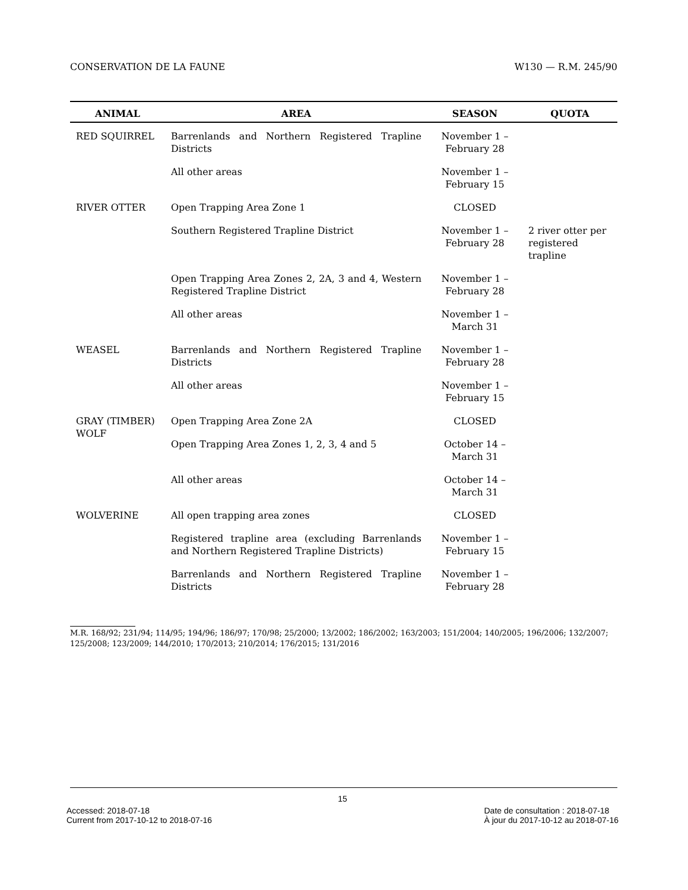CONSERVATION DE LA FAUNE W130 — R.M. 245/90
| ANIMAL | AREA | SEASON | QUOTA |
| --- | --- | --- | --- |
| RED SQUIRREL | Barrenlands and Northern Registered Trapline Districts | November 1 – February 28 | |
| | All other areas | November 1 – February 15 | |
| RIVER OTTER | Open Trapping Area Zone 1 | CLOSED | |
| | Southern Registered Trapline District | November 1 – February 28 | 2 river otter per registered trapline |
| | Open Trapping Area Zones 2, 2A, 3 and 4, Western Registered Trapline District | November 1 – February 28 | |
| | All other areas | November 1 – March 31 | |
| WEASEL | Barrenlands and Northern Registered Trapline Districts | November 1 – February 28 | |
| | All other areas | November 1 – February 15 | |
| GRAY (TIMBER) WOLF | Open Trapping Area Zone 2A | CLOSED | |
| | Open Trapping Area Zones 1, 2, 3, 4 and 5 | October 14 – March 31 | |
| | All other areas | October 14 – March 31 | |
| WOLVERINE | All open trapping area zones | CLOSED | |
| | Registered trapline area (excluding Barrenlands and Northern Registered Trapline Districts) | November 1 – February 15 | |
| | Barrenlands and Northern Registered Trapline Districts | November 1 – February 28 | |
M.R. 168/92; 231/94; 114/95; 194/96; 186/97; 170/98; 25/2000; 13/2002; 186/2002; 163/2003; 151/2004; 140/2005; 196/2006; 132/2007; 125/2008; 123/2009; 144/2010; 170/2013; 210/2014; 176/2015; 131/2016
15
Accessed: 2018-07-18
Current from 2017-10-12 to 2018-07-16 Date de consultation : 2018-07-18
À jour du 2017-10-12 au 2018-07-16